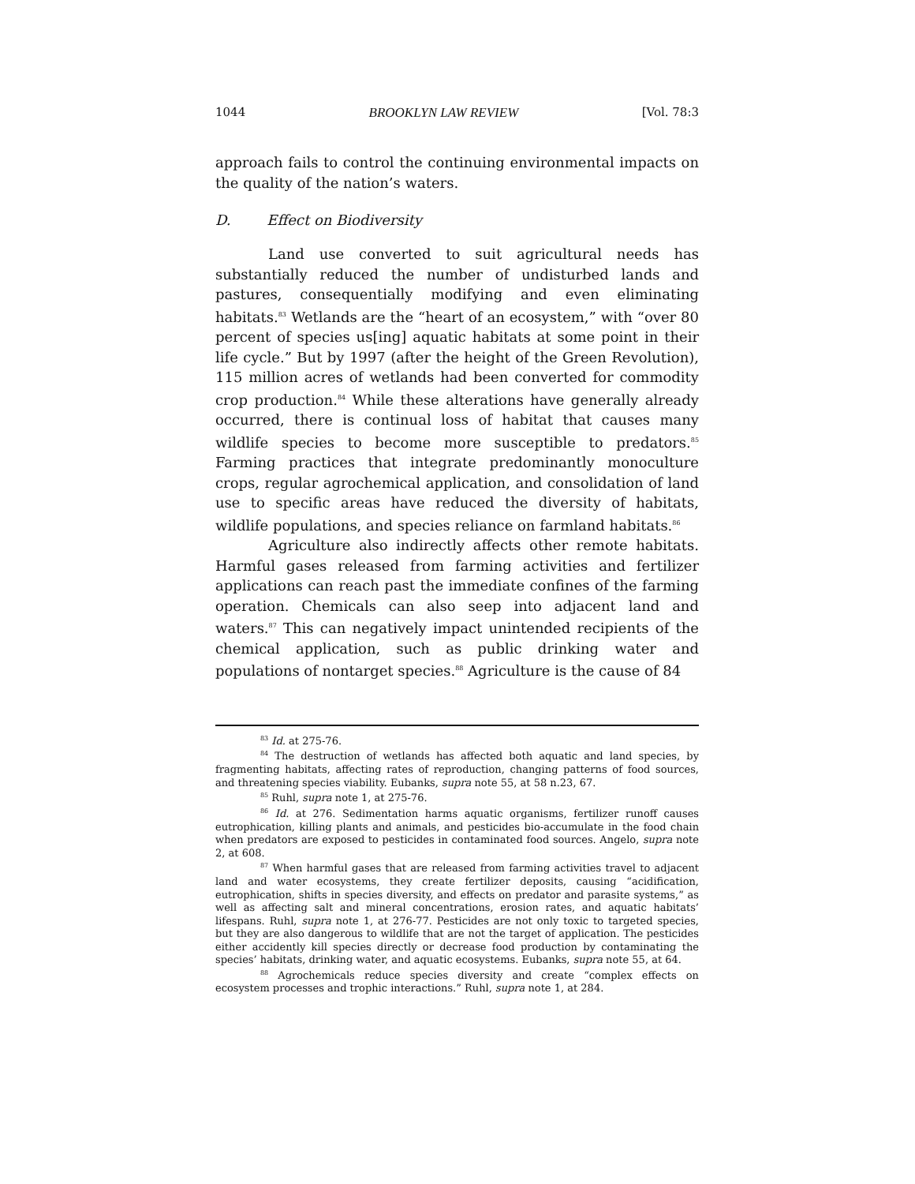1044 BROOKLYN LAW REVIEW [Vol. 78:3
approach fails to control the continuing environmental impacts on the quality of the nation’s waters.
D. Effect on Biodiversity
Land use converted to suit agricultural needs has substantially reduced the number of undisturbed lands and pastures, consequentially modifying and even eliminating habitats.<sup>83</sup> Wetlands are the “heart of an ecosystem,” with “over 80 percent of species us[ing] aquatic habitats at some point in their life cycle.” But by 1997 (after the height of the Green Revolution), 115 million acres of wetlands had been converted for commodity crop production.<sup>84</sup> While these alterations have generally already occurred, there is continual loss of habitat that causes many wildlife species to become more susceptible to predators.<sup>85</sup> Farming practices that integrate predominantly monoculture crops, regular agrochemical application, and consolidation of land use to specific areas have reduced the diversity of habitats, wildlife populations, and species reliance on farmland habitats.<sup>86</sup>
Agriculture also indirectly affects other remote habitats. Harmful gases released from farming activities and fertilizer applications can reach past the immediate confines of the farming operation. Chemicals can also seep into adjacent land and waters.<sup>87</sup> This can negatively impact unintended recipients of the chemical application, such as public drinking water and populations of nontarget species.<sup>88</sup> Agriculture is the cause of 84
<sup>83</sup> Id. at 275-76.
<sup>84</sup> The destruction of wetlands has affected both aquatic and land species, by fragmenting habitats, affecting rates of reproduction, changing patterns of food sources, and threatening species viability. Eubanks, supra note 55, at 58 n.23, 67.
<sup>85</sup> Ruhl, supra note 1, at 275-76.
<sup>86</sup> Id. at 276. Sedimentation harms aquatic organisms, fertilizer runoff causes eutrophication, killing plants and animals, and pesticides bio-accumulate in the food chain when predators are exposed to pesticides in contaminated food sources. Angelo, supra note 2, at 608.
<sup>87</sup> When harmful gases that are released from farming activities travel to adjacent land and water ecosystems, they create fertilizer deposits, causing “acidification, eutrophication, shifts in species diversity, and effects on predator and parasite systems,” as well as affecting salt and mineral concentrations, erosion rates, and aquatic habitats’ lifespans. Ruhl, supra note 1, at 276-77. Pesticides are not only toxic to targeted species, but they are also dangerous to wildlife that are not the target of application. The pesticides either accidently kill species directly or decrease food production by contaminating the species’ habitats, drinking water, and aquatic ecosystems. Eubanks, supra note 55, at 64.
<sup>88</sup> Agrochemicals reduce species diversity and create “complex effects on ecosystem processes and trophic interactions.” Ruhl, supra note 1, at 284.